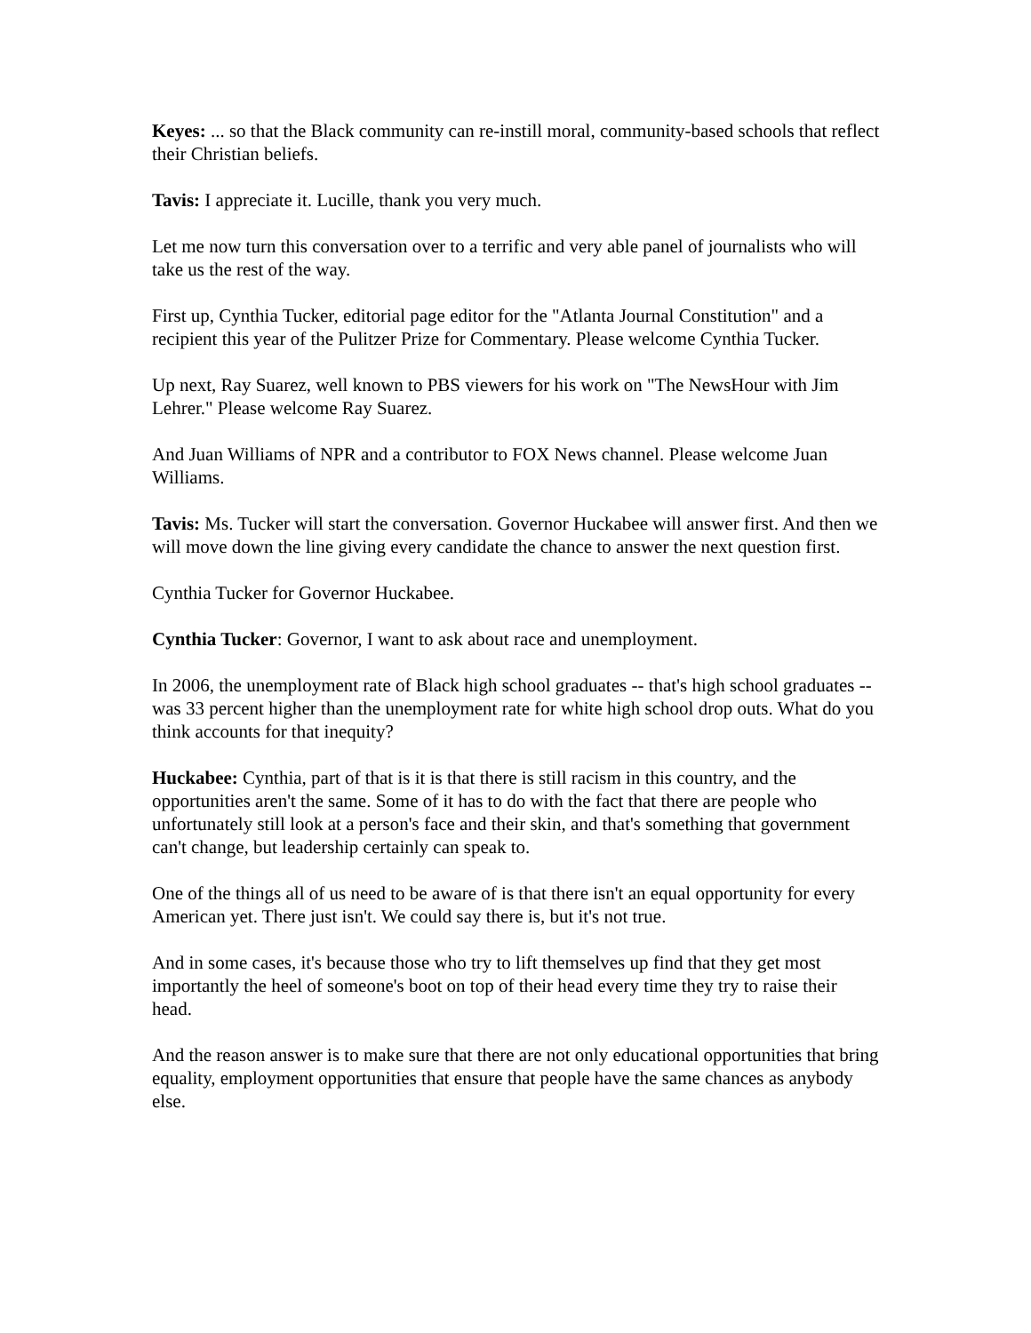Keyes: ... so that the Black community can re-instill moral, community-based schools that reflect their Christian beliefs.
Tavis: I appreciate it. Lucille, thank you very much.
Let me now turn this conversation over to a terrific and very able panel of journalists who will take us the rest of the way.
First up, Cynthia Tucker, editorial page editor for the "Atlanta Journal Constitution" and a recipient this year of the Pulitzer Prize for Commentary. Please welcome Cynthia Tucker.
Up next, Ray Suarez, well known to PBS viewers for his work on "The NewsHour with Jim Lehrer." Please welcome Ray Suarez.
And Juan Williams of NPR and a contributor to FOX News channel. Please welcome Juan Williams.
Tavis: Ms. Tucker will start the conversation. Governor Huckabee will answer first. And then we will move down the line giving every candidate the chance to answer the next question first.
Cynthia Tucker for Governor Huckabee.
Cynthia Tucker: Governor, I want to ask about race and unemployment.
In 2006, the unemployment rate of Black high school graduates -- that's high school graduates -- was 33 percent higher than the unemployment rate for white high school drop outs. What do you think accounts for that inequity?
Huckabee: Cynthia, part of that is it is that there is still racism in this country, and the opportunities aren't the same. Some of it has to do with the fact that there are people who unfortunately still look at a person's face and their skin, and that's something that government can't change, but leadership certainly can speak to.
One of the things all of us need to be aware of is that there isn't an equal opportunity for every American yet. There just isn't. We could say there is, but it's not true.
And in some cases, it's because those who try to lift themselves up find that they get most importantly the heel of someone's boot on top of their head every time they try to raise their head.
And the reason answer is to make sure that there are not only educational opportunities that bring equality, employment opportunities that ensure that people have the same chances as anybody else.